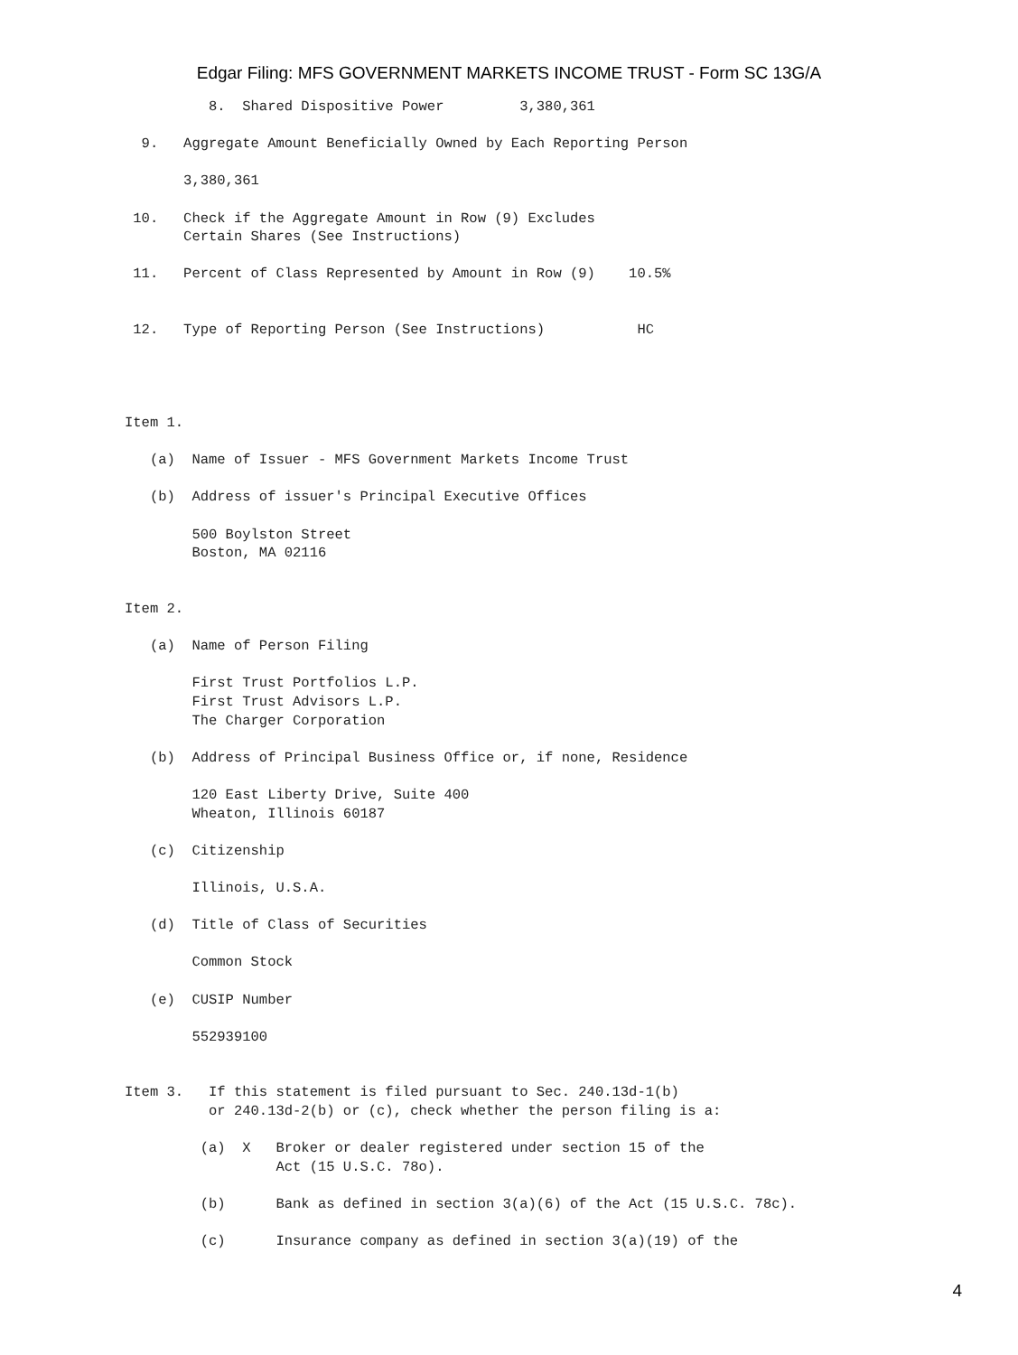Edgar Filing: MFS GOVERNMENT MARKETS INCOME TRUST - Form SC 13G/A
          8.  Shared Dispositive Power         3,380,361

  9.   Aggregate Amount Beneficially Owned by Each Reporting Person

       3,380,361

 10.   Check if the Aggregate Amount in Row (9) Excludes
       Certain Shares (See Instructions)

 11.   Percent of Class Represented by Amount in Row (9)    10.5%


 12.   Type of Reporting Person (See Instructions)           HC




Item 1.

   (a)  Name of Issuer - MFS Government Markets Income Trust

   (b)  Address of issuer's Principal Executive Offices

        500 Boylston Street
        Boston, MA 02116


Item 2.

   (a)  Name of Person Filing

        First Trust Portfolios L.P.
        First Trust Advisors L.P.
        The Charger Corporation

   (b)  Address of Principal Business Office or, if none, Residence

        120 East Liberty Drive, Suite 400
        Wheaton, Illinois 60187

   (c)  Citizenship

        Illinois, U.S.A.

   (d)  Title of Class of Securities

        Common Stock

   (e)  CUSIP Number

        552939100


Item 3.   If this statement is filed pursuant to Sec. 240.13d-1(b)
          or 240.13d-2(b) or (c), check whether the person filing is a:

         (a)  X   Broker or dealer registered under section 15 of the
                  Act (15 U.S.C. 78o).

         (b)      Bank as defined in section 3(a)(6) of the Act (15 U.S.C. 78c).

         (c)      Insurance company as defined in section 3(a)(19) of the
4